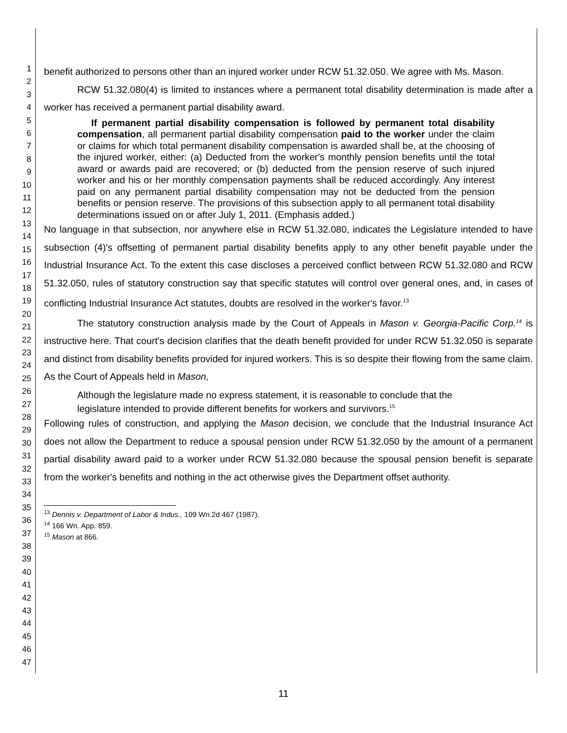1
2
3
4
5
6
7
8
9
10
11
12
13
14
15
16
17
18
19
20
21
22
23
24
25
26
27
28
29
30
31
32
33
34
35
36
37
38
39
40
41
42
43
44
45
46
47
benefit authorized to persons other than an injured worker under RCW 51.32.050. We agree with Ms. Mason.
RCW 51.32.080(4) is limited to instances where a permanent total disability determination is made after a worker has received a permanent partial disability award.
If permanent partial disability compensation is followed by permanent total disability compensation, all permanent partial disability compensation paid to the worker under the claim or claims for which total permanent disability compensation is awarded shall be, at the choosing of the injured worker, either: (a) Deducted from the worker's monthly pension benefits until the total award or awards paid are recovered; or (b) deducted from the pension reserve of such injured worker and his or her monthly compensation payments shall be reduced accordingly. Any interest paid on any permanent partial disability compensation may not be deducted from the pension benefits or pension reserve. The provisions of this subsection apply to all permanent total disability determinations issued on or after July 1, 2011. (Emphasis added.)
No language in that subsection, nor anywhere else in RCW 51.32.080, indicates the Legislature intended to have subsection (4)'s offsetting of permanent partial disability benefits apply to any other benefit payable under the Industrial Insurance Act. To the extent this case discloses a perceived conflict between RCW 51.32.080 and RCW 51.32.050, rules of statutory construction say that specific statutes will control over general ones, and, in cases of conflicting Industrial Insurance Act statutes, doubts are resolved in the worker's favor.<sup>13</sup>
The statutory construction analysis made by the Court of Appeals in Mason v. Georgia-Pacific Corp.<sup>14</sup> is instructive here. That court's decision clarifies that the death benefit provided for under RCW 51.32.050 is separate and distinct from disability benefits provided for injured workers. This is so despite their flowing from the same claim. As the Court of Appeals held in Mason,
Although the legislature made no express statement, it is reasonable to conclude that the legislature intended to provide different benefits for workers and survivors.<sup>15</sup>
Following rules of construction, and applying the Mason decision, we conclude that the Industrial Insurance Act does not allow the Department to reduce a spousal pension under RCW 51.32.050 by the amount of a permanent partial disability award paid to a worker under RCW 51.32.080 because the spousal pension benefit is separate from the worker's benefits and nothing in the act otherwise gives the Department offset authority.
<sup>13</sup> Dennis v. Department of Labor & Indus., 109 Wn.2d 467 (1987).
<sup>14</sup> 166 Wn. App. 859.
<sup>15</sup> Mason at 866.
11